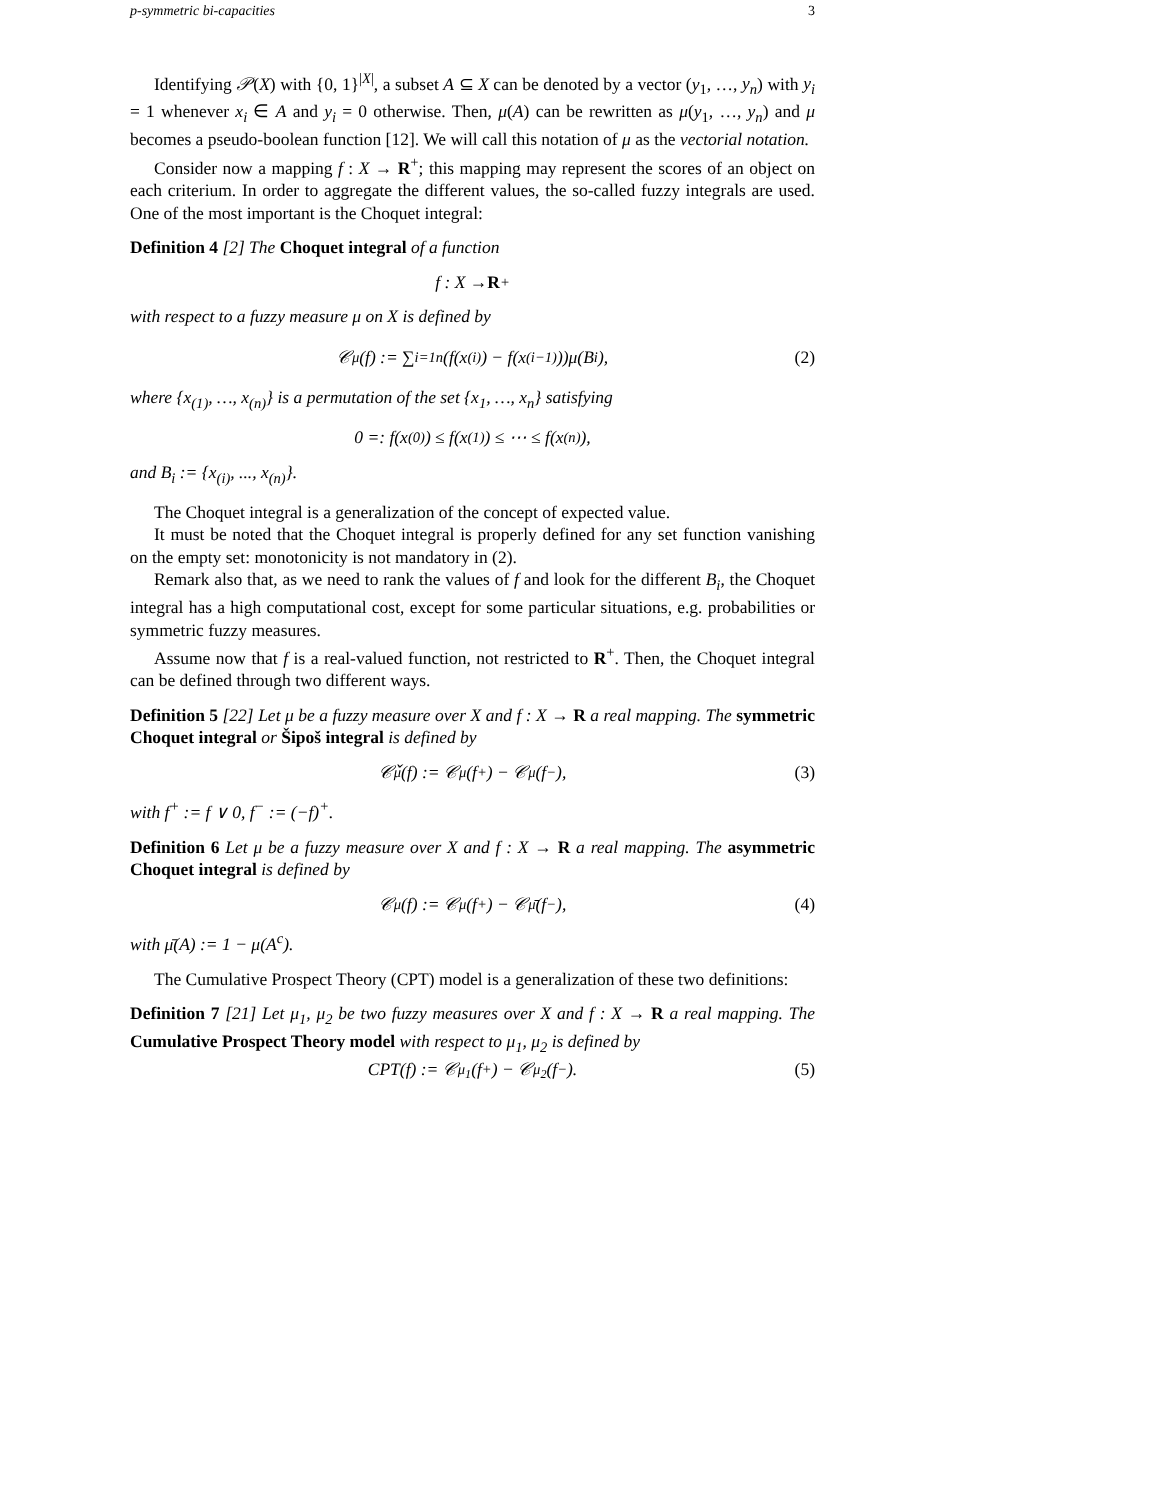p-symmetric bi-capacities 3
Identifying 𝒫(X) with {0, 1}<sup>|X|</sup>, a subset A ⊆ X can be denoted by a vector (y<sub>1</sub>, …, y<sub>n</sub>) with y<sub>i</sub> = 1 whenever x<sub>i</sub> ∈ A and y<sub>i</sub> = 0 otherwise. Then, μ(A) can be rewritten as μ(y<sub>1</sub>, …, y<sub>n</sub>) and μ becomes a pseudo-boolean function [12]. We will call this notation of μ as the vectorial notation.
Consider now a mapping f : X → R<sup>+</sup>; this mapping may represent the scores of an object on each criterium. In order to aggregate the different values, the so-called fuzzy integrals are used. One of the most important is the Choquet integral:
Definition 4 [2] The Choquet integral of a function
f : X → R<sup>+</sup>
with respect to a fuzzy measure μ on X is defined by
𝒞<sub>μ</sub>(f) := ∑<sub>i=1</sub><sup>n</sup>(f(x<sub>(i)</sub>) − f(x<sub>(i−1)</sub>))μ(B<sub>i</sub>), (2)
where {x<sub>(1)</sub>, …, x<sub>(n)</sub>} is a permutation of the set {x<sub>1</sub>, …, x<sub>n</sub>} satisfying
0 =: f(x<sub>(0)</sub>) ≤ f(x<sub>(1)</sub>) ≤ ⋯ ≤ f(x<sub>(n)</sub>),
and B<sub>i</sub> := {x<sub>(i)</sub>, ..., x<sub>(n)</sub>}.
The Choquet integral is a generalization of the concept of expected value.
It must be noted that the Choquet integral is properly defined for any set function vanishing on the empty set: monotonicity is not mandatory in (2).
Remark also that, as we need to rank the values of f and look for the different B<sub>i</sub>, the Choquet integral has a high computational cost, except for some particular situations, e.g. probabilities or symmetric fuzzy measures.
Assume now that f is a real-valued function, not restricted to R<sup>+</sup>. Then, the Choquet integral can be defined through two different ways.
Definition 5 [22] Let μ be a fuzzy measure over X and f : X → R a real mapping. The symmetric Choquet integral or Šipoš integral is defined by
𝒞̌<sub>μ</sub>(f) := 𝒞<sub>μ</sub>(f<sup>+</sup>) − 𝒞<sub>μ</sub>(f<sup>−</sup>), (3)
with f<sup>+</sup> := f ∨ 0, f<sup>−</sup> := (−f)<sup>+</sup>.
Definition 6 Let μ be a fuzzy measure over X and f : X → R a real mapping. The asymmetric Choquet integral is defined by
𝒞<sub>μ</sub>(f) := 𝒞<sub>μ</sub>(f<sup>+</sup>) − 𝒞<sub>μ̄</sub>(f<sup>−</sup>), (4)
with μ̄(A) := 1 − μ(A<sup>c</sup>).
The Cumulative Prospect Theory (CPT) model is a generalization of these two definitions:
Definition 7 [21] Let μ<sub>1</sub>, μ<sub>2</sub> be two fuzzy measures over X and f : X → R a real mapping. The Cumulative Prospect Theory model with respect to μ<sub>1</sub>, μ<sub>2</sub> is defined by
CPT(f) := 𝒞<sub>μ<sub>1</sub></sub>(f<sup>+</sup>) − 𝒞<sub>μ<sub>2</sub></sub>(f<sup>−</sup>). (5)